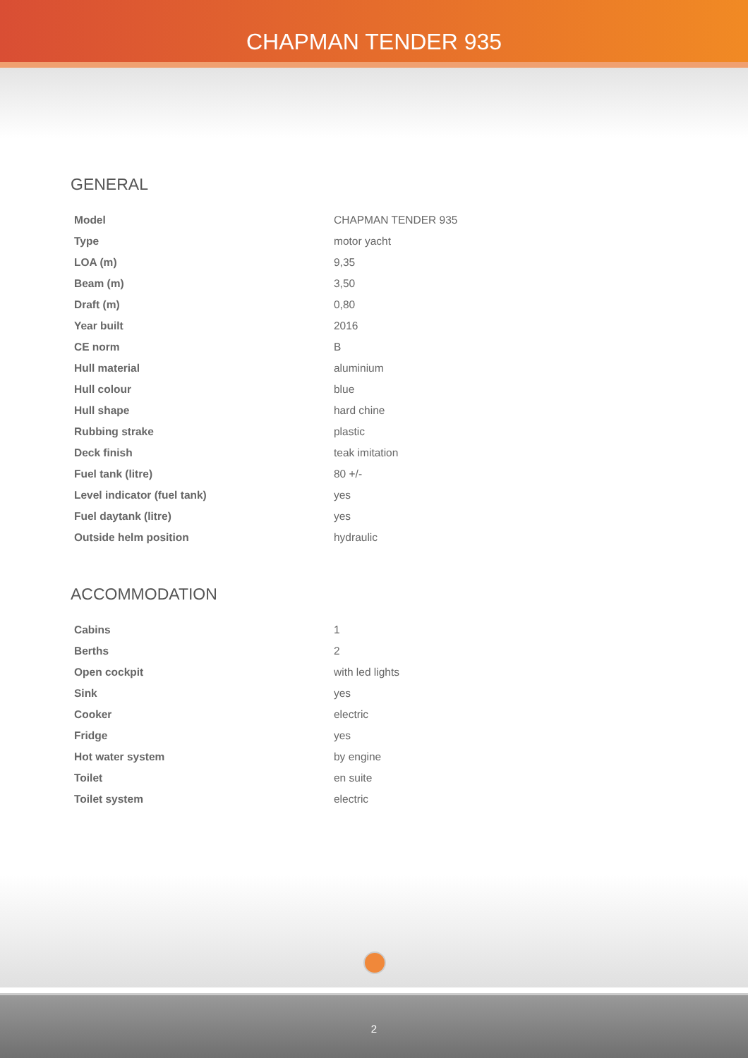CHAPMAN TENDER 935
GENERAL
| Model | CHAPMAN TENDER 935 |
| Type | motor yacht |
| LOA (m) | 9,35 |
| Beam (m) | 3,50 |
| Draft (m) | 0,80 |
| Year built | 2016 |
| CE norm | B |
| Hull material | aluminium |
| Hull colour | blue |
| Hull shape | hard chine |
| Rubbing strake | plastic |
| Deck finish | teak imitation |
| Fuel tank (litre) | 80 +/- |
| Level indicator (fuel tank) | yes |
| Fuel daytank (litre) | yes |
| Outside helm position | hydraulic |
ACCOMMODATION
| Cabins | 1 |
| Berths | 2 |
| Open cockpit | with led lights |
| Sink | yes |
| Cooker | electric |
| Fridge | yes |
| Hot water system | by engine |
| Toilet | en suite |
| Toilet system | electric |
2